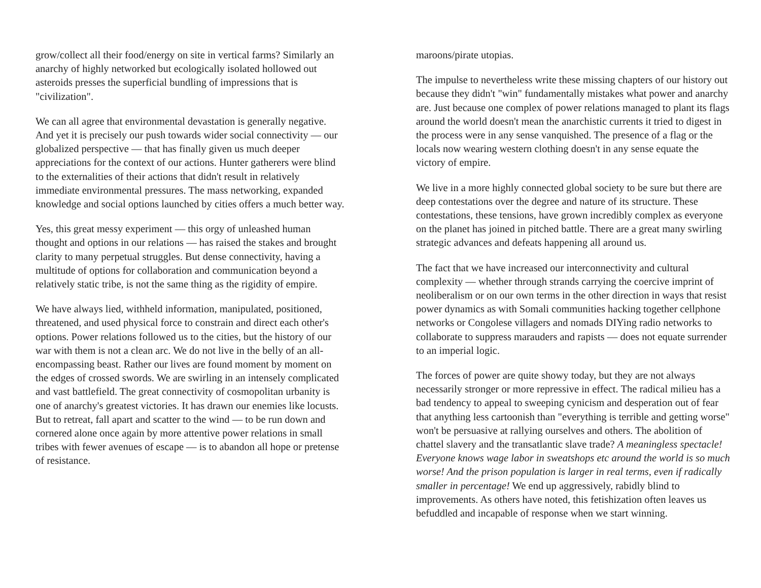grow/collect all their food/energy on site in vertical farms? Similarly an anarchy of highly networked but ecologically isolated hollowed out asteroids presses the superficial bundling of impressions that is "civilization".
We can all agree that environmental devastation is generally negative. And yet it is precisely our push towards wider social connectivity — our globalized perspective — that has finally given us much deeper appreciations for the context of our actions. Hunter gatherers were blind to the externalities of their actions that didn't result in relatively immediate environmental pressures. The mass networking, expanded knowledge and social options launched by cities offers a much better way.
Yes, this great messy experiment — this orgy of unleashed human thought and options in our relations — has raised the stakes and brought clarity to many perpetual struggles. But dense connectivity, having a multitude of options for collaboration and communication beyond a relatively static tribe, is not the same thing as the rigidity of empire.
We have always lied, withheld information, manipulated, positioned, threatened, and used physical force to constrain and direct each other's options. Power relations followed us to the cities, but the history of our war with them is not a clean arc. We do not live in the belly of an all-encompassing beast. Rather our lives are found moment by moment on the edges of crossed swords. We are swirling in an intensely complicated and vast battlefield. The great connectivity of cosmopolitan urbanity is one of anarchy's greatest victories. It has drawn our enemies like locusts. But to retreat, fall apart and scatter to the wind — to be run down and cornered alone once again by more attentive power relations in small tribes with fewer avenues of escape — is to abandon all hope or pretense of resistance.
maroons/pirate utopias.
The impulse to nevertheless write these missing chapters of our history out because they didn't "win" fundamentally mistakes what power and anarchy are. Just because one complex of power relations managed to plant its flags around the world doesn't mean the anarchistic currents it tried to digest in the process were in any sense vanquished. The presence of a flag or the locals now wearing western clothing doesn't in any sense equate the victory of empire.
We live in a more highly connected global society to be sure but there are deep contestations over the degree and nature of its structure. These contestations, these tensions, have grown incredibly complex as everyone on the planet has joined in pitched battle. There are a great many swirling strategic advances and defeats happening all around us.
The fact that we have increased our interconnectivity and cultural complexity — whether through strands carrying the coercive imprint of neoliberalism or on our own terms in the other direction in ways that resist power dynamics as with Somali communities hacking together cellphone networks or Congolese villagers and nomads DIYing radio networks to collaborate to suppress marauders and rapists — does not equate surrender to an imperial logic.
The forces of power are quite showy today, but they are not always necessarily stronger or more repressive in effect. The radical milieu has a bad tendency to appeal to sweeping cynicism and desperation out of fear that anything less cartoonish than "everything is terrible and getting worse" won't be persuasive at rallying ourselves and others. The abolition of chattel slavery and the transatlantic slave trade? A meaningless spectacle! Everyone knows wage labor in sweatshops etc around the world is so much worse! And the prison population is larger in real terms, even if radically smaller in percentage! We end up aggressively, rabidly blind to improvements. As others have noted, this fetishization often leaves us befuddled and incapable of response when we start winning.